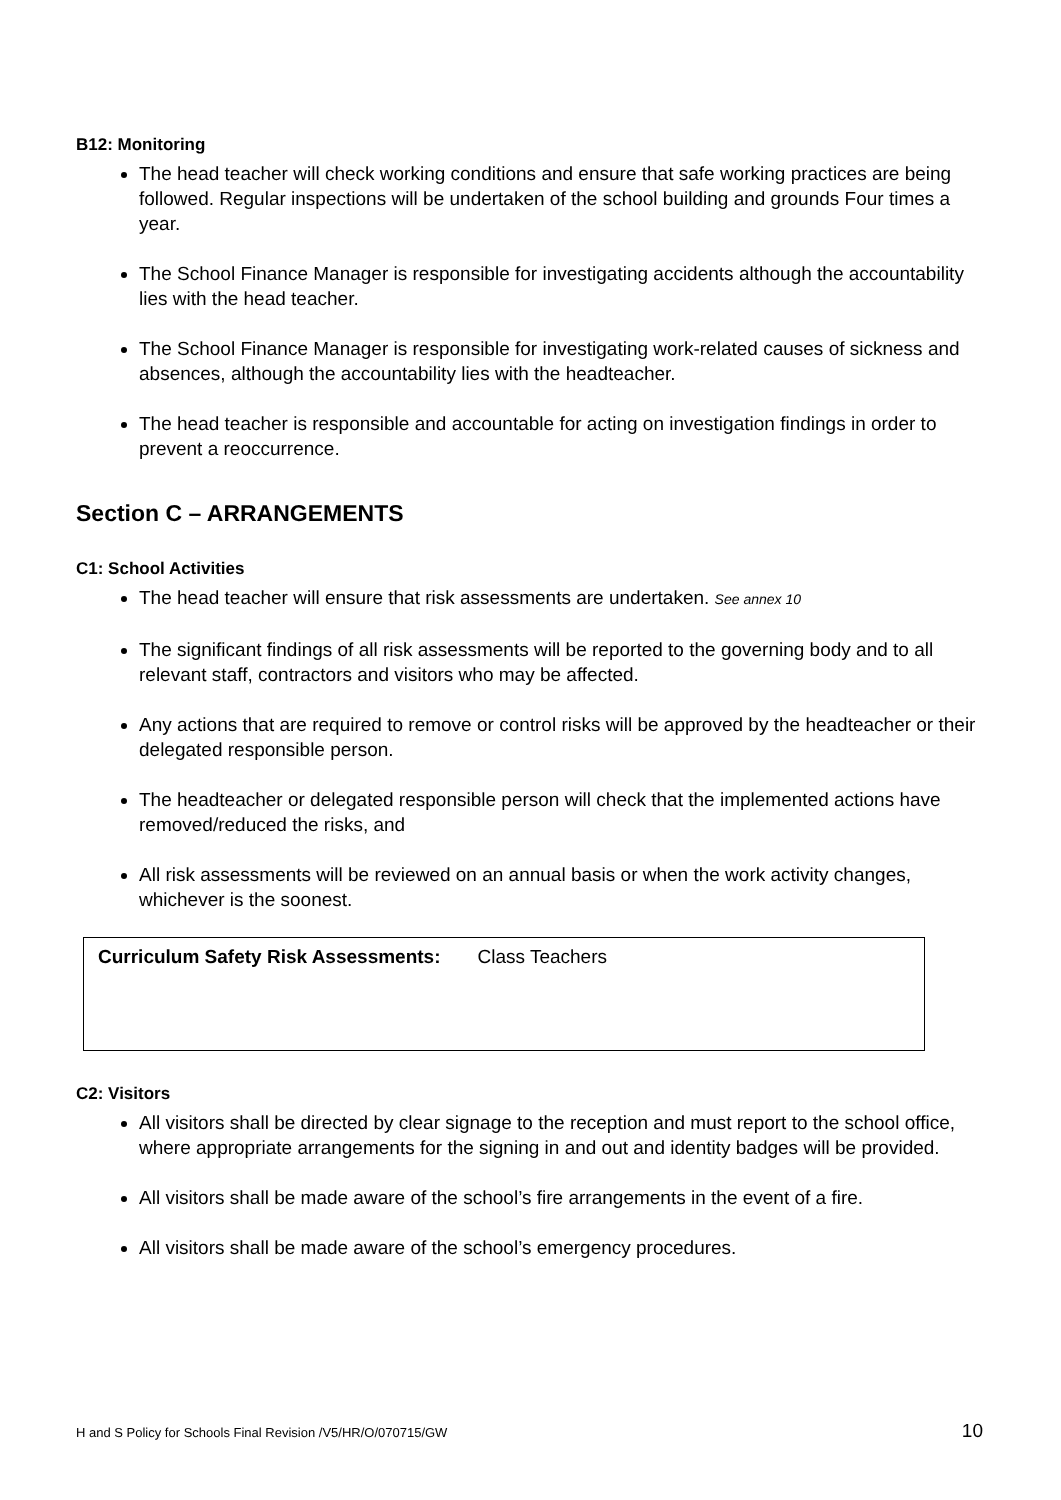B12: Monitoring
The head teacher will check working conditions and ensure that safe working practices are being followed. Regular inspections will be undertaken of the school building and grounds Four times a year.
The School Finance Manager is responsible for investigating accidents although the accountability lies with the head teacher.
The School Finance Manager is responsible for investigating work-related causes of sickness and absences, although the accountability lies with the headteacher.
The head teacher is responsible and accountable for acting on investigation findings in order to prevent a reoccurrence.
Section C – ARRANGEMENTS
C1: School Activities
The head teacher will ensure that risk assessments are undertaken. See annex 10
The significant findings of all risk assessments will be reported to the governing body and to all relevant staff, contractors and visitors who may be affected.
Any actions that are required to remove or control risks will be approved by the headteacher or their delegated responsible person.
The headteacher or delegated responsible person will check that the implemented actions have removed/reduced the risks, and
All risk assessments will be reviewed on an annual basis or when the work activity changes, whichever is the soonest.
| Curriculum Safety Risk Assessments: Class Teachers |
C2: Visitors
All visitors shall be directed by clear signage to the reception and must report to the school office, where appropriate arrangements for the signing in and out and identity badges will be provided.
All visitors shall be made aware of the school’s fire arrangements in the event of a fire.
All visitors shall be made aware of the school’s emergency procedures.
H and S Policy for Schools Final Revision /V5/HR/O/070715/GW 10